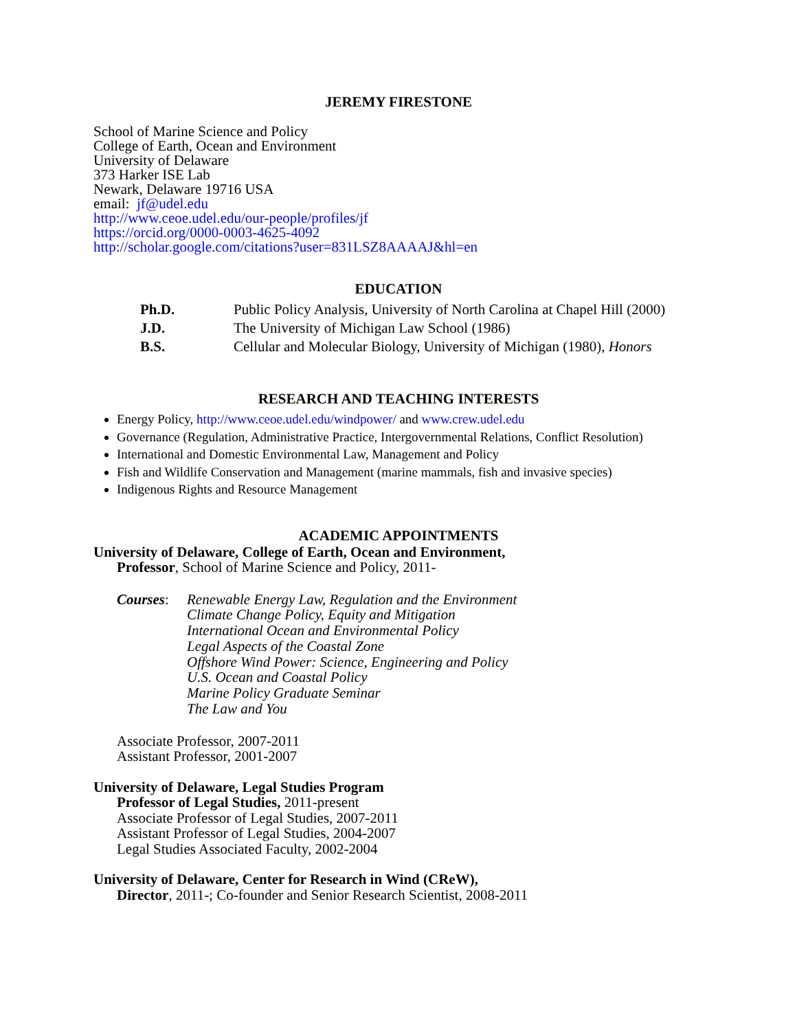JEREMY FIRESTONE
School of Marine Science and Policy
College of Earth, Ocean and Environment
University of Delaware
373 Harker ISE Lab
Newark, Delaware 19716 USA
email: jf@udel.edu
http://www.ceoe.udel.edu/our-people/profiles/jf
https://orcid.org/0000-0003-4625-4092
http://scholar.google.com/citations?user=831LSZ8AAAAJ&hl=en
EDUCATION
Ph.D. Public Policy Analysis, University of North Carolina at Chapel Hill (2000)
J.D. The University of Michigan Law School (1986)
B.S. Cellular and Molecular Biology, University of Michigan (1980), Honors
RESEARCH AND TEACHING INTERESTS
Energy Policy, http://www.ceoe.udel.edu/windpower/ and www.crew.udel.edu
Governance (Regulation, Administrative Practice, Intergovernmental Relations, Conflict Resolution)
International and Domestic Environmental Law, Management and Policy
Fish and Wildlife Conservation and Management (marine mammals, fish and invasive species)
Indigenous Rights and Resource Management
ACADEMIC APPOINTMENTS
University of Delaware, College of Earth, Ocean and Environment,
Professor, School of Marine Science and Policy, 2011-
Courses: Renewable Energy Law, Regulation and the Environment
Climate Change Policy, Equity and Mitigation
International Ocean and Environmental Policy
Legal Aspects of the Coastal Zone
Offshore Wind Power: Science, Engineering and Policy
U.S. Ocean and Coastal Policy
Marine Policy Graduate Seminar
The Law and You
Associate Professor, 2007-2011
Assistant Professor, 2001-2007
University of Delaware, Legal Studies Program
Professor of Legal Studies, 2011-present
Associate Professor of Legal Studies, 2007-2011
Assistant Professor of Legal Studies, 2004-2007
Legal Studies Associated Faculty, 2002-2004
University of Delaware, Center for Research in Wind (CReW),
Director, 2011-; Co-founder and Senior Research Scientist, 2008-2011